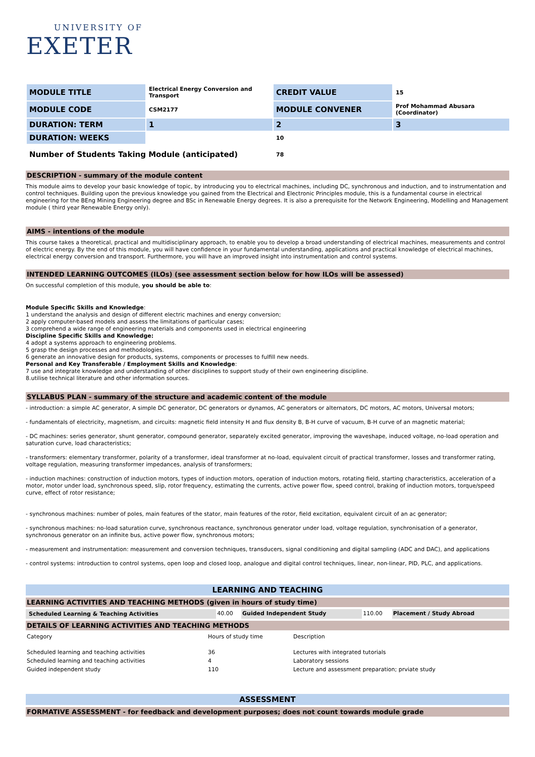UNIVERSITY OF
EXETER
| MODULE TITLE | Electrical Energy Conversion and Transport | CREDIT VALUE | 15 |
| MODULE CODE | CSM2177 | MODULE CONVENER | Prof Mohammad Abusara (Coordinator) |
| DURATION: TERM | 1 | 2 | 3 |
| DURATION: WEEKS | | 10 | |
| Number of Students Taking Module (anticipated) | | 78 | |
DESCRIPTION - summary of the module content
This module aims to develop your basic knowledge of topic, by introducing you to electrical machines, including DC, synchronous and induction, and to instrumentation and control techniques. Building upon the previous knowledge you gained from the Electrical and Electronic Principles module, this is a fundamental course in electrical engineering for the BEng Mining Engineering degree and BSc in Renewable Energy degrees. It is also a prerequisite for the Network Engineering, Modelling and Management module ( third year Renewable Energy only).
AIMS - intentions of the module
This course takes a theoretical, practical and multidisciplinary approach, to enable you to develop a broad understanding of electrical machines, measurements and control of electric energy. By the end of this module, you will have confidence in your fundamental understanding, applications and practical knowledge of electrical machines, electrical energy conversion and transport. Furthermore, you will have an improved insight into instrumentation and control systems.
INTENDED LEARNING OUTCOMES (ILOs) (see assessment section below for how ILOs will be assessed)
On successful completion of this module, you should be able to:
Module Specific Skills and Knowledge:
1 understand the analysis and design of different electric machines and energy conversion;
2 apply computer-based models and assess the limitations of particular cases;
3 comprehend a wide range of engineering materials and components used in electrical engineering
Discipline Specific Skills and Knowledge:
4 adopt a systems approach to engineering problems.
5 grasp the design processes and methodologies.
6 generate an innovative design for products, systems, components or processes to fulfill new needs.
Personal and Key Transferable / Employment Skills and Knowledge:
7 use and integrate knowledge and understanding of other disciplines to support study of their own engineering discipline.
8.utilise technical literature and other information sources.
SYLLABUS PLAN - summary of the structure and academic content of the module
- introduction: a simple AC generator, A simple DC generator, DC generators or dynamos, AC generators or alternators, DC motors, AC motors, Universal motors;
- fundamentals of electricity, magnetism, and circuits: magnetic field intensity H and flux density B, B-H curve of vacuum, B-H curve of an magnetic material;
- DC machines: series generator, shunt generator, compound generator, separately excited generator, improving the waveshape, induced voltage, no-load operation and saturation curve, load characteristics;
- transformers: elementary transformer, polarity of a transformer, ideal transformer at no-load, equivalent circuit of practical transformer, losses and transformer rating, voltage regulation, measuring transformer impedances, analysis of transformers;
- induction machines: construction of induction motors, types of induction motors, operation of induction motors, rotating field, starting characteristics, acceleration of a motor, motor under load, synchronous speed, slip, rotor frequency, estimating the currents, active power flow, speed control, braking of induction motors, torque/speed curve, effect of rotor resistance;
- synchronous machines: number of poles, main features of the stator, main features of the rotor, field excitation, equivalent circuit of an ac generator;
- synchronous machines: no-load saturation curve, synchronous reactance, synchronous generator under load, voltage regulation, synchronisation of a generator, synchronous generator on an infinite bus, active power flow, synchronous motors;
- measurement and instrumentation: measurement and conversion techniques, transducers, signal conditioning and digital sampling (ADC and DAC), and applications
- control systems: introduction to control systems, open loop and closed loop, analogue and digital control techniques, linear, non-linear, PID, PLC, and applications.
LEARNING AND TEACHING
LEARNING ACTIVITIES AND TEACHING METHODS (given in hours of study time)
| Scheduled Learning & Teaching Activities | 40.00 | Guided Independent Study | 110.00 | Placement / Study Abroad |
DETAILS OF LEARNING ACTIVITIES AND TEACHING METHODS
| Category | Hours of study time | Description |
| Scheduled learning and teaching activities | 36 | Lectures with integrated tutorials |
| Scheduled learning and teaching activities | 4 | Laboratory sessions |
| Guided independent study | 110 | Lecture and assessment preparation; prviate study |
ASSESSMENT
FORMATIVE ASSESSMENT - for feedback and development purposes; does not count towards module grade